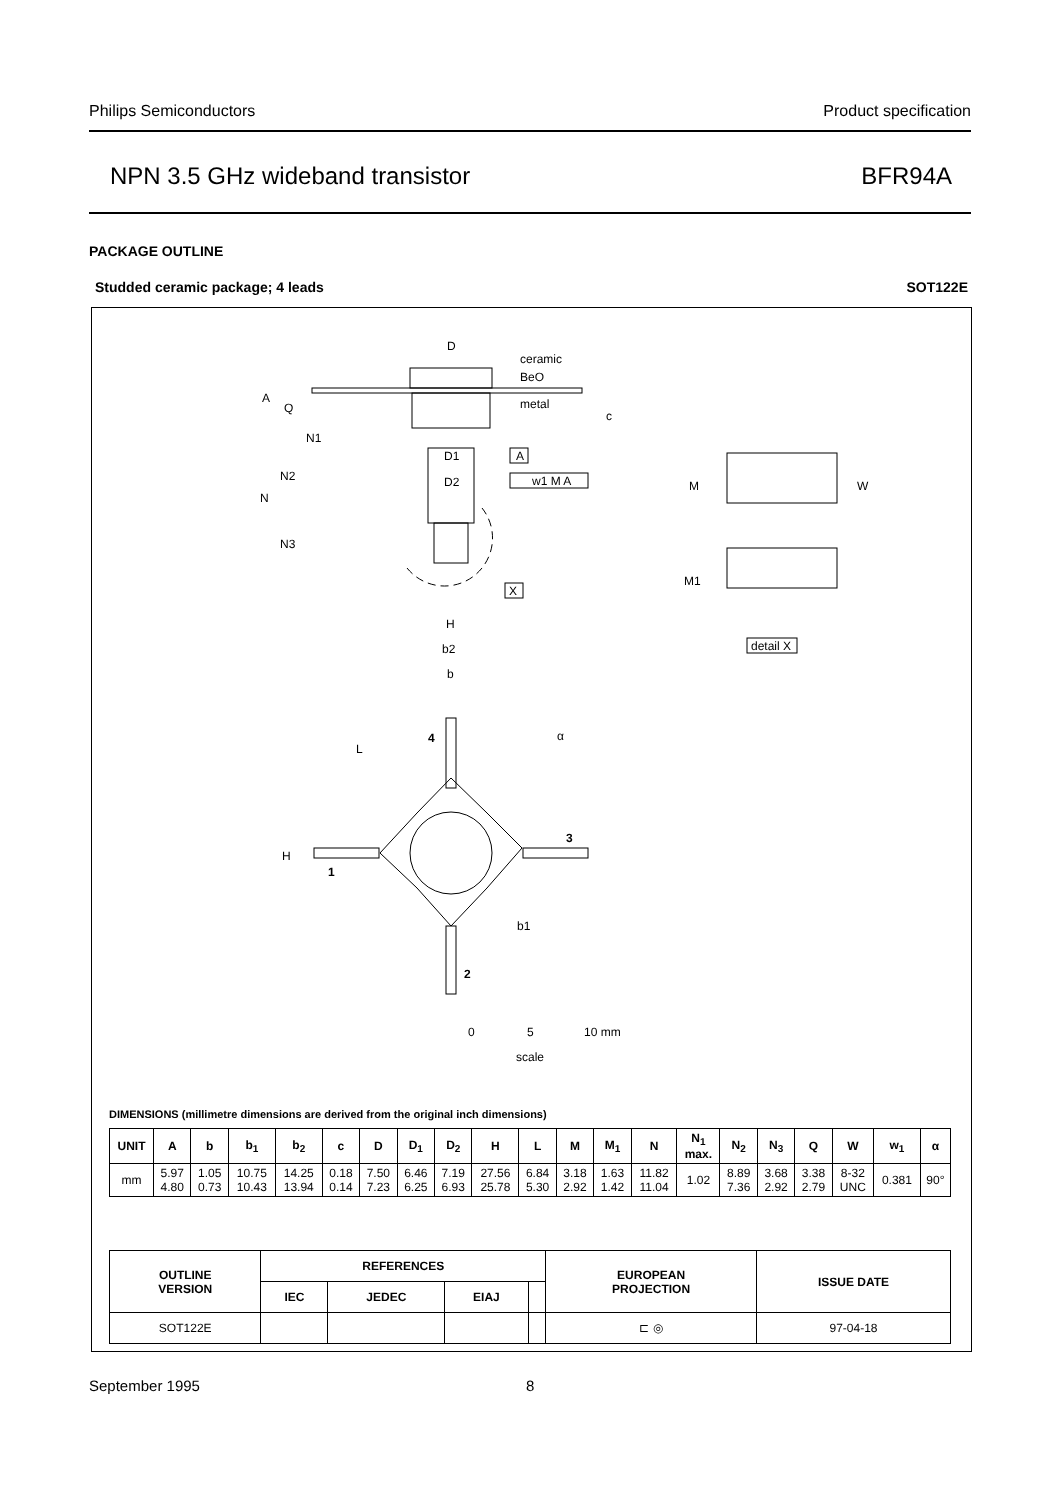Philips Semiconductors Product specification
NPN 3.5 GHz wideband transistor BFR94A
PACKAGE OUTLINE
Studded ceramic package; 4 leads SOT122E
D
ceramic
BeO
metal
A
Q
c
N1
N2
N
N3
D1
D2
A
w1 M A
X
M
W
M1
detail X
H
b2
b
α
L
4
3
H
1
b1
2
0
5
10 mm
scale
DIMENSIONS (millimetre dimensions are derived from the original inch dimensions)
| UNIT | A | b | b<sub>1</sub> | b<sub>2</sub> | c | D | D<sub>1</sub> | D<sub>2</sub> | H | L | M | M<sub>1</sub> | N | N<sub>1</sub> max. | N<sub>2</sub> | N<sub>3</sub> | Q | W | w<sub>1</sub> | α |
| --- | --- | --- | --- | --- | --- | --- | --- | --- | --- | --- | --- | --- | --- | --- | --- | --- | --- | --- | --- | --- |
| mm | 5.97 4.80 | 1.05 0.73 | 10.75 10.43 | 14.25 13.94 | 0.18 0.14 | 7.50 7.23 | 6.46 6.25 | 7.19 6.93 | 27.56 25.78 | 6.84 5.30 | 3.18 2.92 | 1.63 1.42 | 11.82 11.04 | 1.02 | 8.89 7.36 | 3.68 2.92 | 3.38 2.79 | 8-32 UNC | 0.381 | 90° |
| OUTLINE VERSION | REFERENCES | | | | EUROPEAN PROJECTION | ISSUE DATE |
| --- | --- | --- | --- | --- | --- | --- |
| | IEC | JEDEC | EIAJ | | | |
| SOT122E | | | | | ⊏ ◎ | 97-04-18 |
September 1995 8